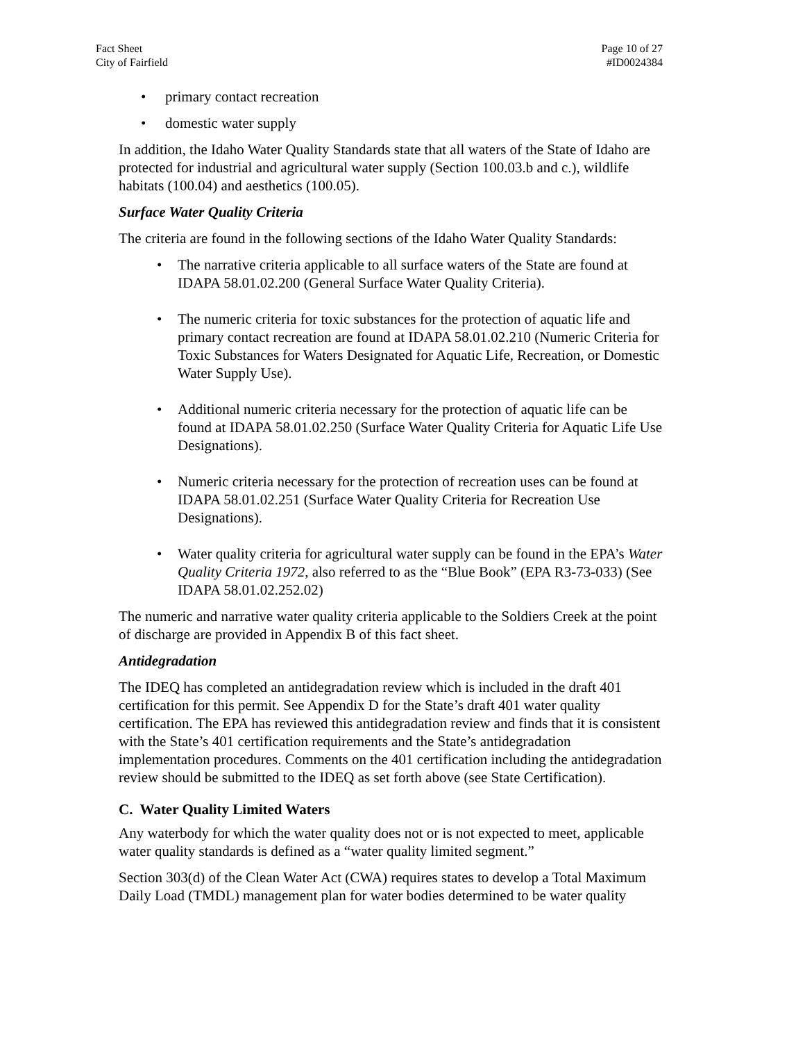Fact Sheet
City of Fairfield
Page 10 of 27
#ID0024384
• primary contact recreation
• domestic water supply
In addition, the Idaho Water Quality Standards state that all waters of the State of Idaho are protected for industrial and agricultural water supply (Section 100.03.b and c.), wildlife habitats (100.04) and aesthetics (100.05).
Surface Water Quality Criteria
The criteria are found in the following sections of the Idaho Water Quality Standards:
• The narrative criteria applicable to all surface waters of the State are found at IDAPA 58.01.02.200 (General Surface Water Quality Criteria).
• The numeric criteria for toxic substances for the protection of aquatic life and primary contact recreation are found at IDAPA 58.01.02.210 (Numeric Criteria for Toxic Substances for Waters Designated for Aquatic Life, Recreation, or Domestic Water Supply Use).
• Additional numeric criteria necessary for the protection of aquatic life can be found at IDAPA 58.01.02.250 (Surface Water Quality Criteria for Aquatic Life Use Designations).
• Numeric criteria necessary for the protection of recreation uses can be found at IDAPA 58.01.02.251 (Surface Water Quality Criteria for Recreation Use Designations).
• Water quality criteria for agricultural water supply can be found in the EPA’s Water Quality Criteria 1972, also referred to as the “Blue Book” (EPA R3-73-033) (See IDAPA 58.01.02.252.02)
The numeric and narrative water quality criteria applicable to the Soldiers Creek at the point of discharge are provided in Appendix B of this fact sheet.
Antidegradation
The IDEQ has completed an antidegradation review which is included in the draft 401 certification for this permit. See Appendix D for the State’s draft 401 water quality certification. The EPA has reviewed this antidegradation review and finds that it is consistent with the State’s 401 certification requirements and the State’s antidegradation implementation procedures. Comments on the 401 certification including the antidegradation review should be submitted to the IDEQ as set forth above (see State Certification).
C. Water Quality Limited Waters
Any waterbody for which the water quality does not or is not expected to meet, applicable water quality standards is defined as a “water quality limited segment.”
Section 303(d) of the Clean Water Act (CWA) requires states to develop a Total Maximum Daily Load (TMDL) management plan for water bodies determined to be water quality